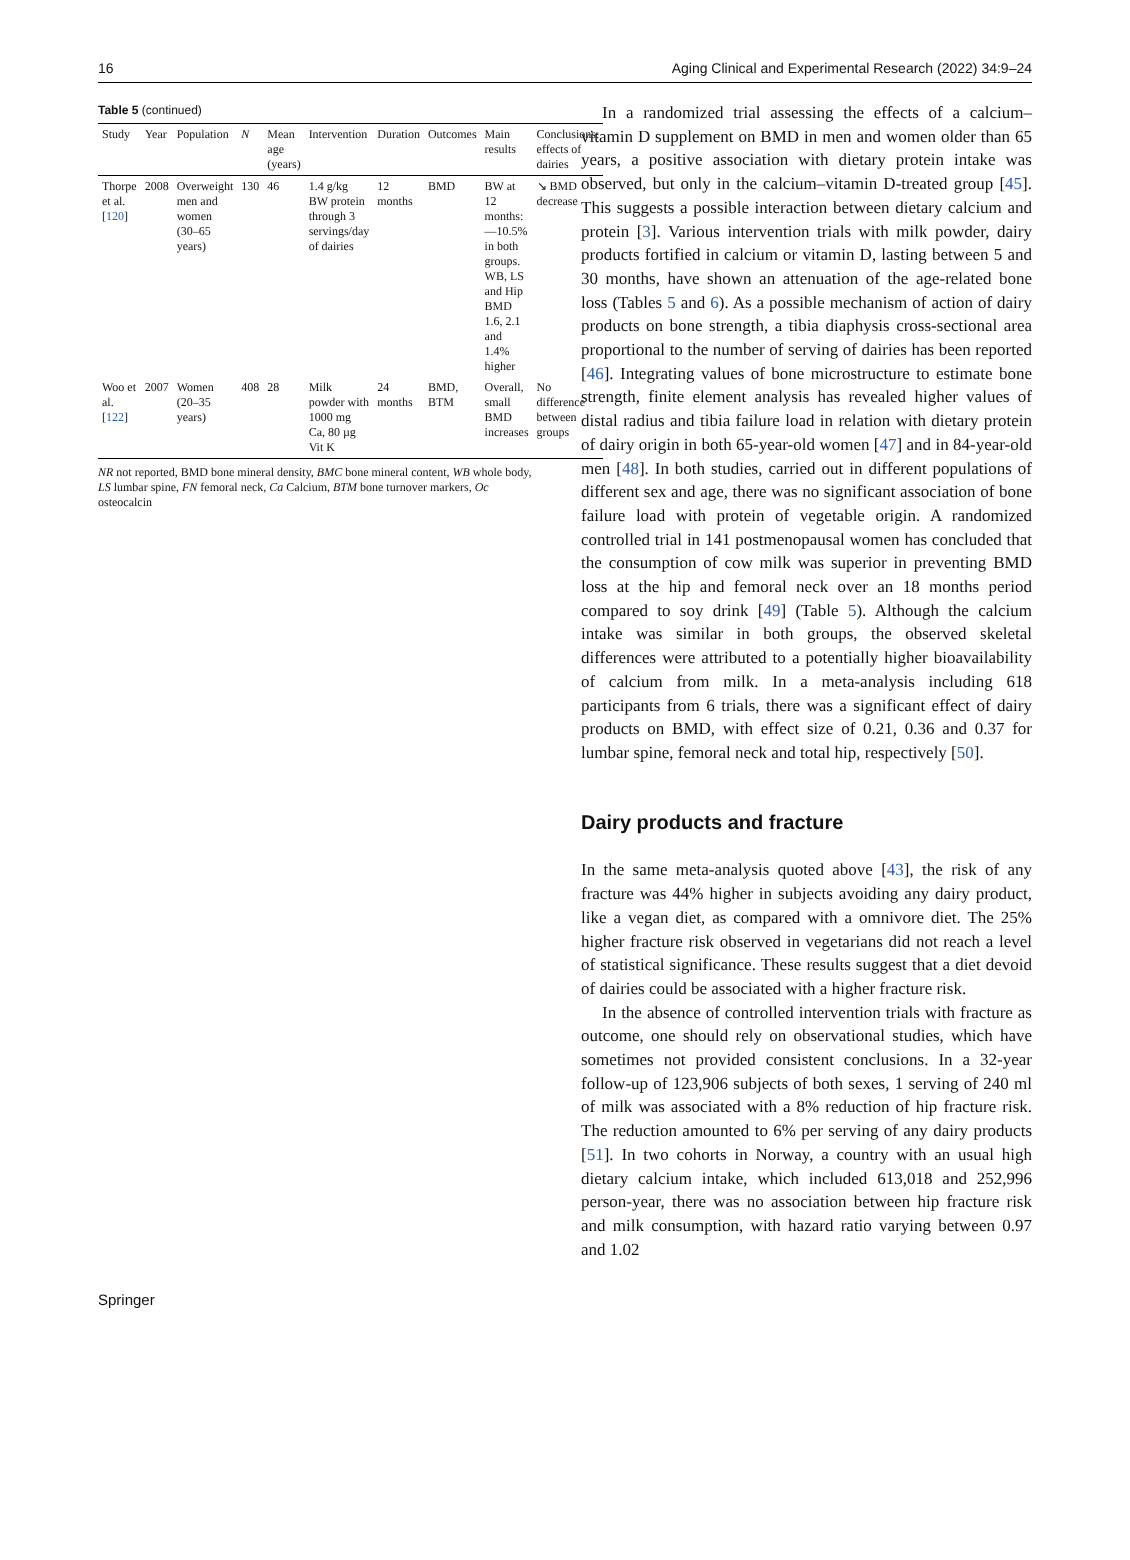16 Aging Clinical and Experimental Research (2022) 34:9–24
Table 5 (continued)
| Study | Year | Population | N | Mean age (years) | Intervention | Duration | Outcomes | Main results | Conclusions: effects of dairies |
| --- | --- | --- | --- | --- | --- | --- | --- | --- | --- |
| Thorpe et al. [ 120 ] | 2008 | Overweight men and women (30–65 years) | 130 | 46 | 1.4 g/kg BW protein through 3 servings/day of dairies | 12 months | BMD | BW at 12 months:—10.5% in both groups. WB, LS and Hip BMD 1.6, 2.1 and 1.4% higher | ↘ BMD decrease |
| Woo et al. [ 122 ] | 2007 | Women (20–35 years) | 408 | 28 | Milk powder with 1000 mg Ca, 80 µg Vit K | 24 months | BMD, BTM | Overall, small BMD increases | No difference between groups |
NR not reported, BMD bone mineral density, BMC bone mineral content, WB whole body, LS lumbar spine, FN femoral neck, Ca Calcium, BTM bone turnover markers, Oc osteocalcin
In a randomized trial assessing the effects of a calcium–vitamin D supplement on BMD in men and women older than 65 years, a positive association with dietary protein intake was observed, but only in the calcium–vitamin D-treated group [45]. This suggests a possible interaction between dietary calcium and protein [3]. Various intervention trials with milk powder, dairy products fortified in calcium or vitamin D, lasting between 5 and 30 months, have shown an attenuation of the age-related bone loss (Tables 5 and 6). As a possible mechanism of action of dairy products on bone strength, a tibia diaphysis cross-sectional area proportional to the number of serving of dairies has been reported [46]. Integrating values of bone microstructure to estimate bone strength, finite element analysis has revealed higher values of distal radius and tibia failure load in relation with dietary protein of dairy origin in both 65-year-old women [47] and in 84-year-old men [48]. In both studies, carried out in different populations of different sex and age, there was no significant association of bone failure load with protein of vegetable origin. A randomized controlled trial in 141 postmenopausal women has concluded that the consumption of cow milk was superior in preventing BMD loss at the hip and femoral neck over an 18 months period compared to soy drink [49] (Table 5). Although the calcium intake was similar in both groups, the observed skeletal differences were attributed to a potentially higher bioavailability of calcium from milk. In a meta-analysis including 618 participants from 6 trials, there was a significant effect of dairy products on BMD, with effect size of 0.21, 0.36 and 0.37 for lumbar spine, femoral neck and total hip, respectively [50].
Dairy products and fracture
In the same meta-analysis quoted above [43], the risk of any fracture was 44% higher in subjects avoiding any dairy product, like a vegan diet, as compared with a omnivore diet. The 25% higher fracture risk observed in vegetarians did not reach a level of statistical significance. These results suggest that a diet devoid of dairies could be associated with a higher fracture risk.
In the absence of controlled intervention trials with fracture as outcome, one should rely on observational studies, which have sometimes not provided consistent conclusions. In a 32-year follow-up of 123,906 subjects of both sexes, 1 serving of 240 ml of milk was associated with a 8% reduction of hip fracture risk. The reduction amounted to 6% per serving of any dairy products [51]. In two cohorts in Norway, a country with an usual high dietary calcium intake, which included 613,018 and 252,996 person-year, there was no association between hip fracture risk and milk consumption, with hazard ratio varying between 0.97 and 1.02
Springer